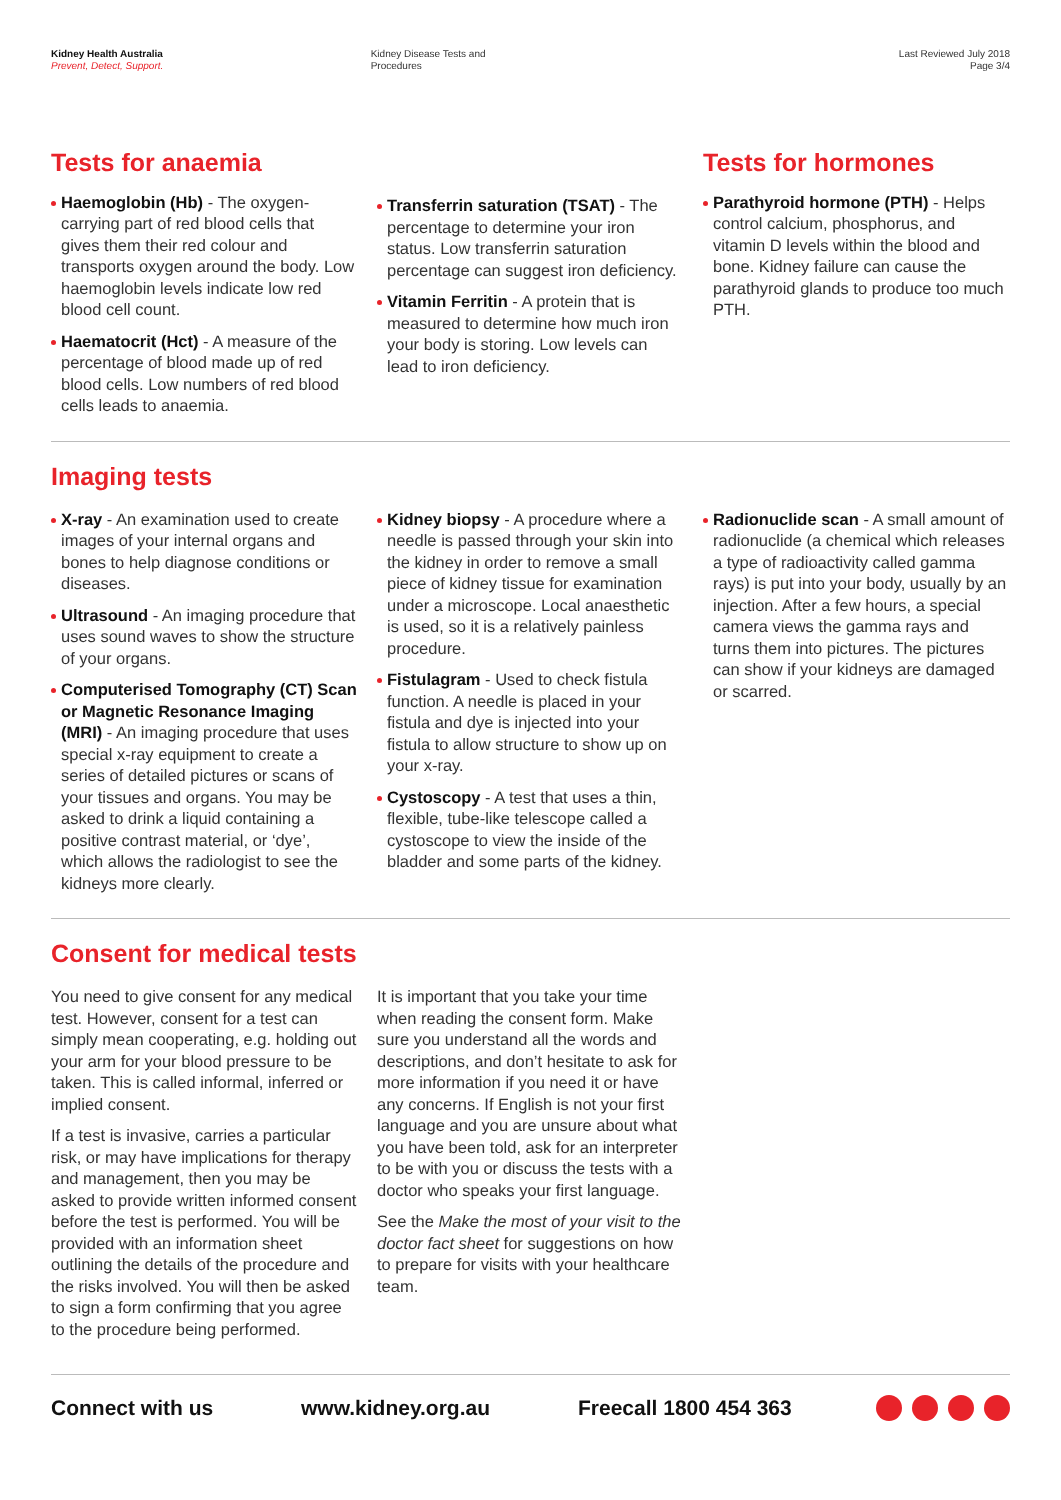Kidney Health Australia
Prevent, Detect, Support.
Kidney Disease Tests and
Procedures
Last Reviewed July 2018
Page 3/4
Tests for anaemia
Haemoglobin (Hb) - The oxygen-carrying part of red blood cells that gives them their red colour and transports oxygen around the body. Low haemoglobin levels indicate low red blood cell count.
Haematocrit (Hct) - A measure of the percentage of blood made up of red blood cells. Low numbers of red blood cells leads to anaemia.
Transferrin saturation (TSAT) - The percentage to determine your iron status. Low transferrin saturation percentage can suggest iron deficiency.
Vitamin Ferritin - A protein that is measured to determine how much iron your body is storing. Low levels can lead to iron deficiency.
Tests for hormones
Parathyroid hormone (PTH) - Helps control calcium, phosphorus, and vitamin D levels within the blood and bone. Kidney failure can cause the parathyroid glands to produce too much PTH.
Imaging tests
X-ray - An examination used to create images of your internal organs and bones to help diagnose conditions or diseases.
Ultrasound - An imaging procedure that uses sound waves to show the structure of your organs.
Computerised Tomography (CT) Scan or Magnetic Resonance Imaging (MRI) - An imaging procedure that uses special x-ray equipment to create a series of detailed pictures or scans of your tissues and organs. You may be asked to drink a liquid containing a positive contrast material, or ‘dye’, which allows the radiologist to see the kidneys more clearly.
Kidney biopsy - A procedure where a needle is passed through your skin into the kidney in order to remove a small piece of kidney tissue for examination under a microscope. Local anaesthetic is used, so it is a relatively painless procedure.
Fistulagram - Used to check fistula function. A needle is placed in your fistula and dye is injected into your fistula to allow structure to show up on your x-ray.
Cystoscopy - A test that uses a thin, flexible, tube-like telescope called a cystoscope to view the inside of the bladder and some parts of the kidney.
Radionuclide scan - A small amount of radionuclide (a chemical which releases a type of radioactivity called gamma rays) is put into your body, usually by an injection. After a few hours, a special camera views the gamma rays and turns them into pictures. The pictures can show if your kidneys are damaged or scarred.
Consent for medical tests
You need to give consent for any medical test. However, consent for a test can simply mean cooperating, e.g. holding out your arm for your blood pressure to be taken. This is called informal, inferred or implied consent.
If a test is invasive, carries a particular risk, or may have implications for therapy and management, then you may be asked to provide written informed consent before the test is performed. You will be provided with an information sheet outlining the details of the procedure and the risks involved. You will then be asked to sign a form confirming that you agree to the procedure being performed.
It is important that you take your time when reading the consent form. Make sure you understand all the words and descriptions, and don’t hesitate to ask for more information if you need it or have any concerns. If English is not your first language and you are unsure about what you have been told, ask for an interpreter to be with you or discuss the tests with a doctor who speaks your first language.
See the Make the most of your visit to the doctor fact sheet for suggestions on how to prepare for visits with your healthcare team.
Connect with us www.kidney.org.au Freecall 1800 454 363